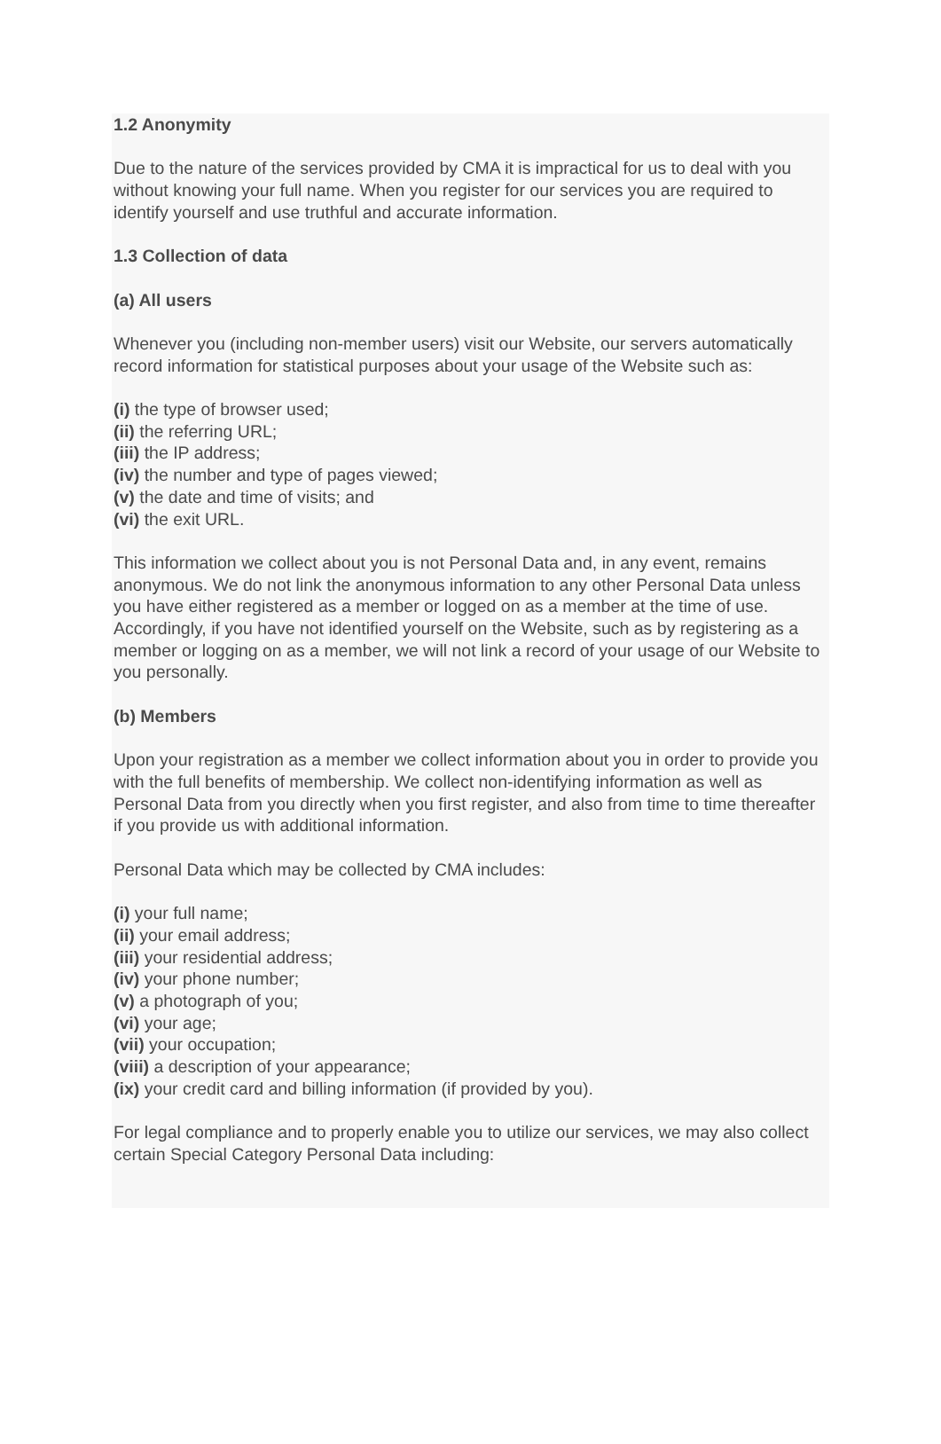1.2 Anonymity
Due to the nature of the services provided by CMA it is impractical for us to deal with you without knowing your full name. When you register for our services you are required to identify yourself and use truthful and accurate information.
1.3 Collection of data
(a) All users
Whenever you (including non-member users) visit our Website, our servers automatically record information for statistical purposes about your usage of the Website such as:
(i) the type of browser used;
(ii) the referring URL;
(iii) the IP address;
(iv) the number and type of pages viewed;
(v) the date and time of visits; and
(vi) the exit URL.
This information we collect about you is not Personal Data and, in any event, remains anonymous. We do not link the anonymous information to any other Personal Data unless you have either registered as a member or logged on as a member at the time of use. Accordingly, if you have not identified yourself on the Website, such as by registering as a member or logging on as a member, we will not link a record of your usage of our Website to you personally.
(b) Members
Upon your registration as a member we collect information about you in order to provide you with the full benefits of membership. We collect non-identifying information as well as Personal Data from you directly when you first register, and also from time to time thereafter if you provide us with additional information.
Personal Data which may be collected by CMA includes:
(i) your full name;
(ii) your email address;
(iii) your residential address;
(iv) your phone number;
(v) a photograph of you;
(vi) your age;
(vii) your occupation;
(viii) a description of your appearance;
(ix) your credit card and billing information (if provided by you).
For legal compliance and to properly enable you to utilize our services, we may also collect certain Special Category Personal Data including: